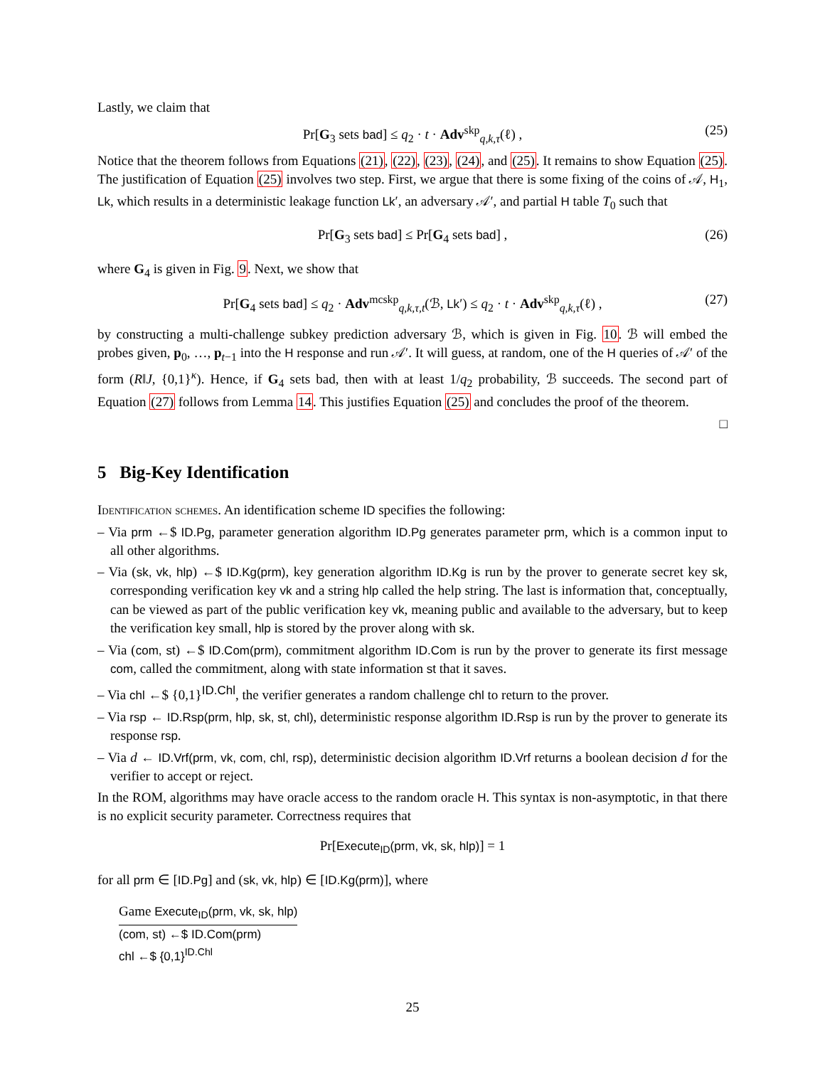Lastly, we claim that
Pr[G<sub>3</sub> sets bad] ≤ q<sub>2</sub> · t · Adv<sup>skp</sup><sub>q,k,τ</sub>(ℓ) , (25)
Notice that the theorem follows from Equations (21), (22), (23), (24), and (25). It remains to show Equation (25). The justification of Equation (25) involves two step. First, we argue that there is some fixing of the coins of 𝒜, H<sub>1</sub>, Lk, which results in a deterministic leakage function Lk′, an adversary 𝒜′, and partial H table T<sub>0</sub> such that
Pr[G<sub>3</sub> sets bad] ≤ Pr[G<sub>4</sub> sets bad] , (26)
where G<sub>4</sub> is given in Fig. 9. Next, we show that
Pr[G<sub>4</sub> sets bad] ≤ q<sub>2</sub> · Adv<sup>mcskp</sup><sub>q,k,τ,t</sub>(ℬ, Lk′) ≤ q<sub>2</sub> · t · Adv<sup>skp</sup><sub>q,k,τ</sub>(ℓ) , (27)
by constructing a multi-challenge subkey prediction adversary ℬ, which is given in Fig. 10. ℬ will embed the probes given, p<sub>0</sub>, …, p<sub>t−1</sub> into the H response and run 𝒜′. It will guess, at random, one of the H queries of 𝒜′ of the form (R‖J, {0,1}<sup>κ</sup>). Hence, if G<sub>4</sub> sets bad, then with at least 1/q<sub>2</sub> probability, ℬ succeeds. The second part of Equation (27) follows from Lemma 14. This justifies Equation (25) and concludes the proof of the theorem.
□
5 Big-Key Identification
Identification schemes. An identification scheme ID specifies the following:
– Via prm ←$ ID.Pg, parameter generation algorithm ID.Pg generates parameter prm, which is a common input to all other algorithms.
– Via (sk, vk, hlp) ←$ ID.Kg(prm), key generation algorithm ID.Kg is run by the prover to generate secret key sk, corresponding verification key vk and a string hlp called the help string. The last is information that, conceptually, can be viewed as part of the public verification key vk, meaning public and available to the adversary, but to keep the verification key small, hlp is stored by the prover along with sk.
– Via (com, st) ←$ ID.Com(prm), commitment algorithm ID.Com is run by the prover to generate its first message com, called the commitment, along with state information st that it saves.
– Via chl ←$ {0,1}<sup>ID.Chl</sup>, the verifier generates a random challenge chl to return to the prover.
– Via rsp ← ID.Rsp(prm, hlp, sk, st, chl), deterministic response algorithm ID.Rsp is run by the prover to generate its response rsp.
– Via d ← ID.Vrf(prm, vk, com, chl, rsp), deterministic decision algorithm ID.Vrf returns a boolean decision d for the verifier to accept or reject.
In the ROM, algorithms may have oracle access to the random oracle H. This syntax is non-asymptotic, in that there is no explicit security parameter. Correctness requires that
Pr[Execute<sub>ID</sub>(prm, vk, sk, hlp)] = 1
for all prm ∈ [ID.Pg] and (sk, vk, hlp) ∈ [ID.Kg(prm)], where
Game Execute<sub>ID</sub>(prm, vk, sk, hlp)
(com, st) ←$ ID.Com(prm)
chl ←$ {0,1}<sup>ID.Chl</sup>
25